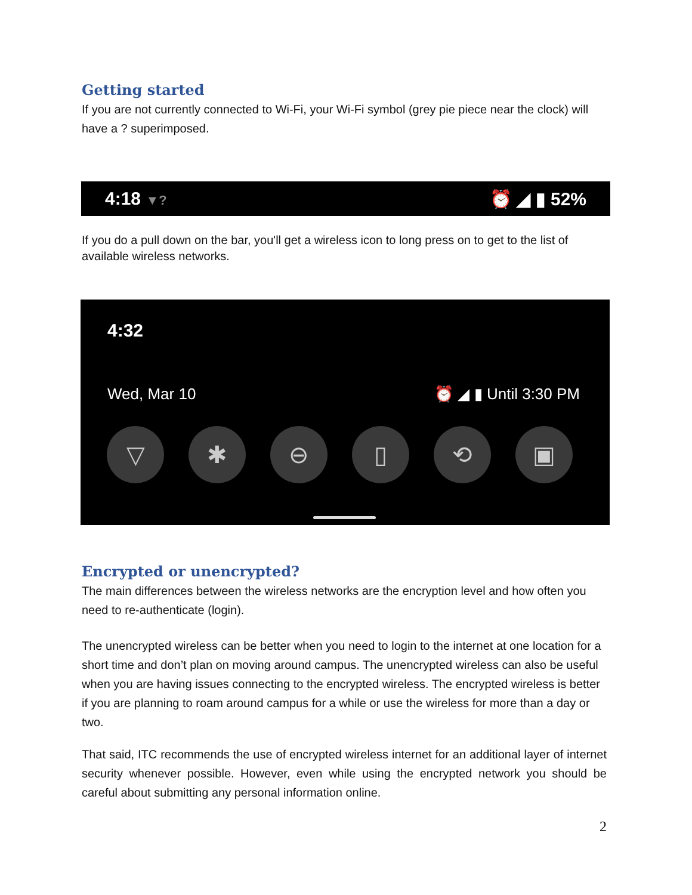Getting started
If you are not currently connected to Wi-Fi, your Wi-Fi symbol (grey pie piece near the clock) will have a ? superimposed.
4:18 ▼? ⏰ ◢ ▮ 52%
If you do a pull down on the bar, you'll get a wireless icon to long press on to get to the list of available wireless networks.
4:32
Wed, Mar 10 ⏰ ◢ ▮ Until 3:30 PM
▽ ✱ ⊖ ▯ ⟲ ▣
Encrypted or unencrypted?
The main differences between the wireless networks are the encryption level and how often you need to re-authenticate (login).
The unencrypted wireless can be better when you need to login to the internet at one location for a short time and don’t plan on moving around campus. The unencrypted wireless can also be useful when you are having issues connecting to the encrypted wireless. The encrypted wireless is better if you are planning to roam around campus for a while or use the wireless for more than a day or two.
That said, ITC recommends the use of encrypted wireless internet for an additional layer of internet security whenever possible. However, even while using the encrypted network you should be careful about submitting any personal information online.
2